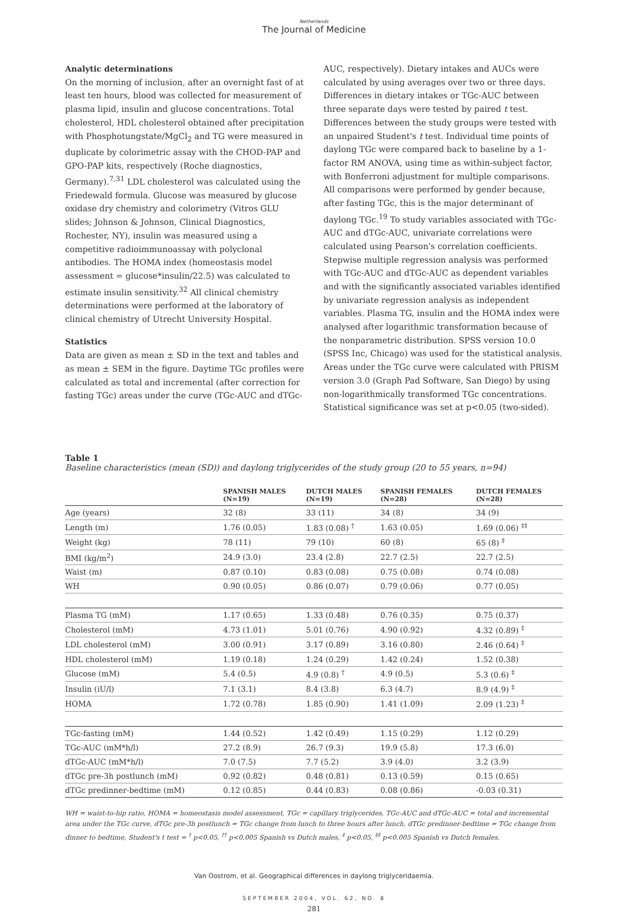Netherlands
The Journal of Medicine
Analytic determinations
On the morning of inclusion, after an overnight fast of at least ten hours, blood was collected for measurement of plasma lipid, insulin and glucose concentrations. Total cholesterol, HDL cholesterol obtained after precipitation with Phosphotungstate/MgCl<sub>2</sub> and TG were measured in duplicate by colorimetric assay with the CHOD-PAP and GPO-PAP kits, respectively (Roche diagnostics, Germany).<sup>7,31</sup> LDL cholesterol was calculated using the Friedewald formula. Glucose was measured by glucose oxidase dry chemistry and colorimetry (Vitros GLU slides; Johnson & Johnson, Clinical Diagnostics, Rochester, NY), insulin was measured using a competitive radioimmuno­assay with polyclonal antibodies. The HOMA index (homeostasis model assessment = glucose*insulin/22.5) was calculated to estimate insulin sensitivity.<sup>32</sup> All clinical chemistry determinations were performed at the laboratory of clinical chemistry of Utrecht University Hospital.
Statistics
Data are given as mean ± SD in the text and tables and as mean ± SEM in the figure. Daytime TGc profiles were calculated as total and incremental (after correction for fasting TGc) areas under the curve (TGc-AUC and dTGc-
AUC, respectively). Dietary intakes and AUCs were calculated by using averages over two or three days. Differences in dietary intakes or TGc-AUC between three separate days were tested by paired t test. Differences between the study groups were tested with an unpaired Student's t test. Individual time points of daylong TGc were compared back to baseline by a 1-factor RM ANOVA, using time as within-subject factor, with Bonferroni adjustment for multiple comparisons. All comparisons were performed by gender because, after fasting TGc, this is the major determinant of daylong TGc.<sup>19</sup> To study variables associated with TGc-AUC and dTGc-AUC, univariate correlations were calculated using Pearson's correlation coefficients. Stepwise multiple regression analysis was performed with TGc-AUC and dTGc-AUC as dependent variables and with the significantly associated variables identified by univariate regression analysis as independent variables. Plasma TG, insulin and the HOMA index were analysed after logarithmic trans­formation because of the nonparametric distribution. SPSS version 10.0 (SPSS Inc, Chicago) was used for the statistical analysis. Areas under the TGc curve were calculated with PRISM version 3.0 (Graph Pad Software, San Diego) by using non-logarithmically transformed TGc concentrations. Statistical significance was set at p<0.05 (two-sided).
Table 1
Baseline characteristics (mean (SD)) and daylong triglycerides of the study group (20 to 55 years, n=94)
| | SPANISH MALES (N=19) | DUTCH MALES (N=19) | SPANISH FEMALES (N=28) | DUTCH FEMALES (N=28) |
| --- | --- | --- | --- | --- |
| Age (years) | 32 (8) | 33 (11) | 34 (8) | 34 (9) |
| Length (m) | 1.76 (0.05) | 1.83 (0.08) <sup>†</sup> | 1.63 (0.05) | 1.69 (0.06) <sup>‡‡</sup> |
| Weight (kg) | 78 (11) | 79 (10) | 60 (8) | 65 (8) <sup>‡</sup> |
| BMI (kg/m<sup>2</sup>) | 24.9 (3.0) | 23.4 (2.8) | 22.7 (2.5) | 22.7 (2.5) |
| Waist (m) | 0.87 (0.10) | 0.83 (0.08) | 0.75 (0.08) | 0.74 (0.08) |
| WH | 0.90 (0.05) | 0.86 (0.07) | 0.79 (0.06) | 0.77 (0.05) |
| Plasma TG (mM) | 1.17 (0.65) | 1.33 (0.48) | 0.76 (0.35) | 0.75 (0.37) |
| Cholesterol (mM) | 4.73 (1.01) | 5.01 (0.76) | 4.90 (0.92) | 4.32 (0.89) <sup>‡</sup> |
| LDL cholesterol (mM) | 3.00 (0.91) | 3.17 (0.89) | 3.16 (0.80) | 2.46 (0.64) <sup>‡</sup> |
| HDL cholesterol (mM) | 1.19 (0.18) | 1.24 (0.29) | 1.42 (0.24) | 1.52 (0.38) |
| Glucose (mM) | 5.4 (0.5) | 4.9 (0.8) <sup>†</sup> | 4.9 (0.5) | 5.3 (0.6) <sup>‡</sup> |
| Insulin (iU/l) | 7.1 (3.1) | 8.4 (3.8) | 6.3 (4.7) | 8.9 (4.9) <sup>‡</sup> |
| HOMA | 1.72 (0.78) | 1.85 (0.90) | 1.41 (1.09) | 2.09 (1.23) <sup>‡</sup> |
| TGc-fasting (mM) | 1.44 (0.52) | 1.42 (0.49) | 1.15 (0.29) | 1.12 (0.29) |
| TGc-AUC (mM*h/l) | 27.2 (8.9) | 26.7 (9.3) | 19.9 (5.8) | 17.3 (6.0) |
| dTGc-AUC (mM*h/l) | 7.0 (7.5) | 7.7 (5.2) | 3.9 (4.0) | 3.2 (3.9) |
| dTGc pre-3h postlunch (mM) | 0.92 (0.82) | 0.48 (0.81) | 0.13 (0.59) | 0.15 (0.65) |
| dTGc predinner-bedtime (mM) | 0.12 (0.85) | 0.44 (0.83) | 0.08 (0.86) | -0.03 (0.31) |
WH = waist-to-hip ratio, HOMA = homeostasis model assessment, TGc = capillary triglycerides, TGc-AUC and dTGc-AUC = total and incremental area under the TGc curve, dTGc pre-3h postlunch = TGc change from lunch to three hours after lunch, dTGc predinner-bedtime = TGc change from dinner to bed­time, Student's t test = <sup>†</sup> p<0.05, <sup>††</sup> p<0.005 Spanish vs Dutch males, <sup>‡</sup> p<0.05, <sup>‡‡</sup> p<0.005 Spanish vs Dutch females.
Van Oostrom, et al. Geographical differences in daylong triglyceridaemia.
SEPTEMBER 2004, VOL. 62, NO. 8
281